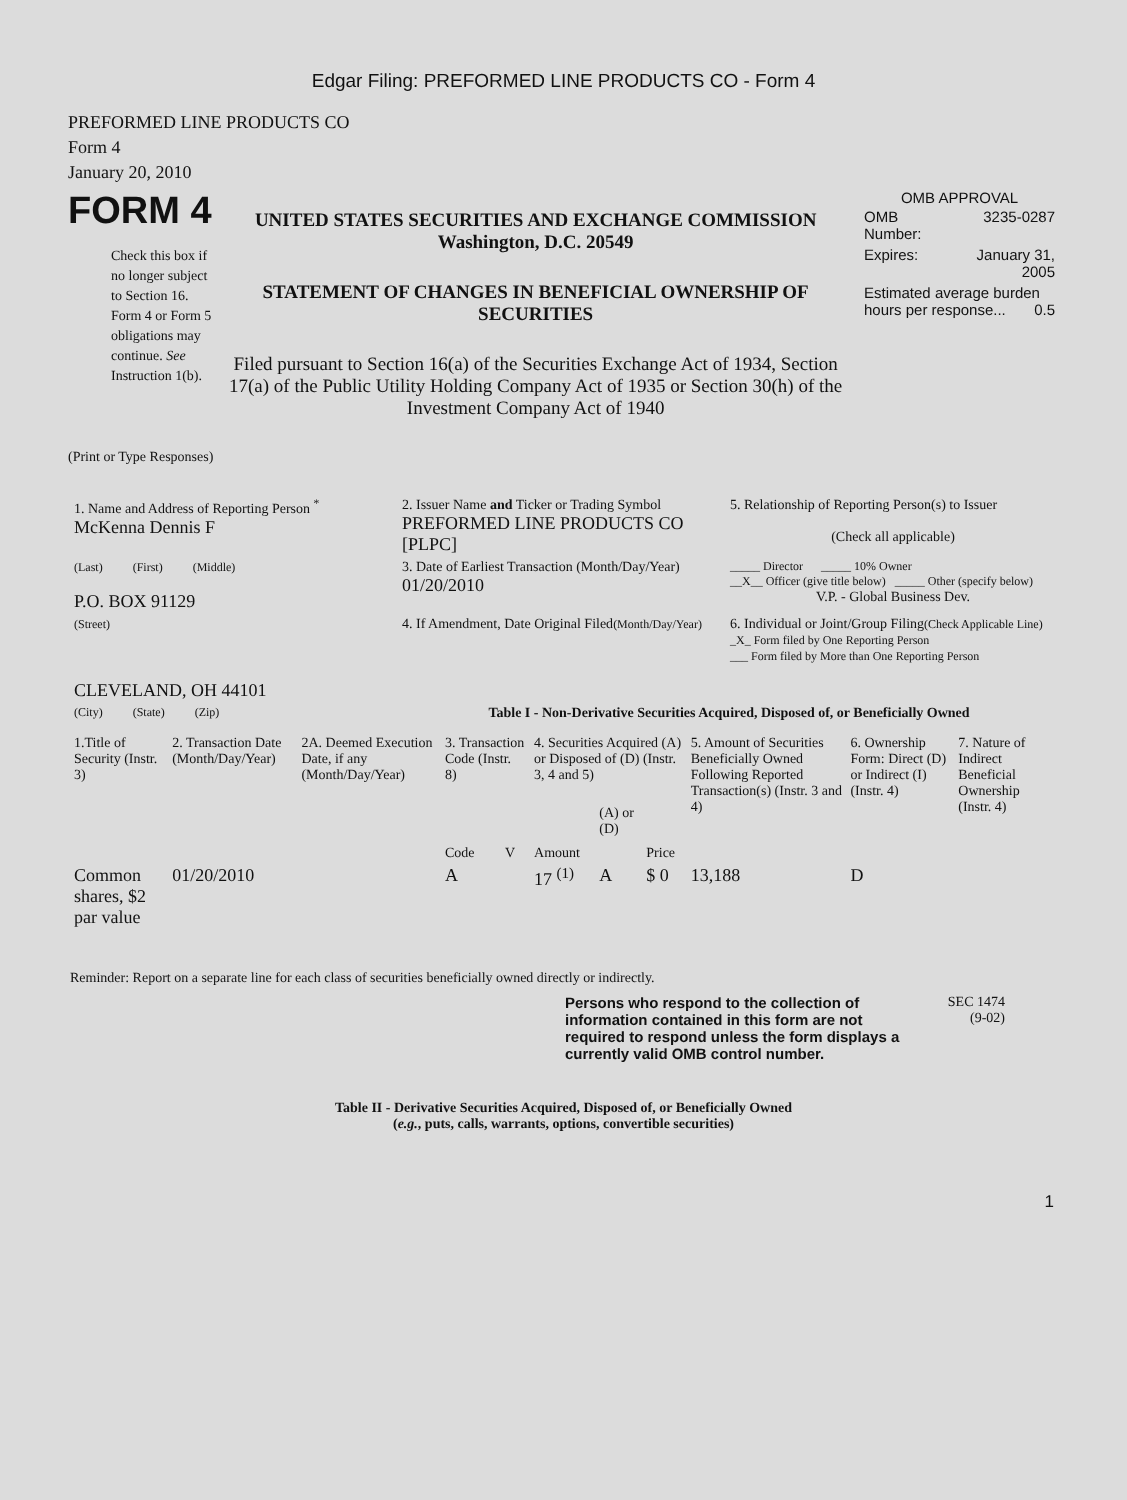Edgar Filing: PREFORMED LINE PRODUCTS CO - Form 4
PREFORMED LINE PRODUCTS CO
Form 4
January 20, 2010
FORM 4
Check this box if no longer subject to Section 16. Form 4 or Form 5 obligations may continue. See Instruction 1(b).
UNITED STATES SECURITIES AND EXCHANGE COMMISSION
Washington, D.C. 20549
STATEMENT OF CHANGES IN BENEFICIAL OWNERSHIP OF SECURITIES
Filed pursuant to Section 16(a) of the Securities Exchange Act of 1934, Section 17(a) of the Public Utility Holding Company Act of 1935 or Section 30(h) of the Investment Company Act of 1940
OMB APPROVAL
| OMB Number: | 3235-0287 |
| Expires: | January 31, 2005 |
| Estimated average burden hours per response... 0.5 | |
(Print or Type Responses)
| 1. Name and Address of Reporting Person <sup>*</sup> McKenna Dennis F | 2. Issuer Name and Ticker or Trading Symbol PREFORMED LINE PRODUCTS CO [PLPC] | 5. Relationship of Reporting Person(s) to Issuer (Check all applicable) |
| (Last) (First) (Middle) P.O. BOX 91129 | 3. Date of Earliest Transaction (Month/Day/Year) 01/20/2010 | _____ Director _____ 10% Owner __X__ Officer (give title below) _____ Other (specify below) V.P. - Global Business Dev. |
| (Street) CLEVELAND, OH 44101 | 4. If Amendment, Date Original Filed (Month/Day/Year) | 6. Individual or Joint/Group Filing (Check Applicable Line) _X_ Form filed by One Reporting Person ___ Form filed by More than One Reporting Person |
| (City) (State) (Zip) | Table I - Non-Derivative Securities Acquired, Disposed of, or Beneficially Owned | |
| 1.Title of Security (Instr. 3) | 2. Transaction Date (Month/Day/Year) | 2A. Deemed Execution Date, if any (Month/Day/Year) | 3. Transaction Code (Instr. 8) | | 4. Securities Acquired (A) or Disposed of (D) (Instr. 3, 4 and 5) | | | 5. Amount of Securities Beneficially Owned Following Reported Transaction(s) (Instr. 3 and 4) | 6. Ownership Form: Direct (D) or Indirect (I) (Instr. 4) | 7. Nature of Indirect Beneficial Ownership (Instr. 4) |
| --- | --- | --- | --- | --- | --- | --- | --- | --- | --- | --- |
| | | | Code | V | Amount | (A) or (D) | Price | | | |
| Common shares, $2 par value | 01/20/2010 | | A | | 17 <sup>(1)</sup> | A | $ 0 | 13,188 | D | |
Reminder: Report on a separate line for each class of securities beneficially owned directly or indirectly.
Persons who respond to the collection of information contained in this form are not required to respond unless the form displays a currently valid OMB control number.
SEC 1474
(9-02)
Table II - Derivative Securities Acquired, Disposed of, or Beneficially Owned
(e.g., puts, calls, warrants, options, convertible securities)
1